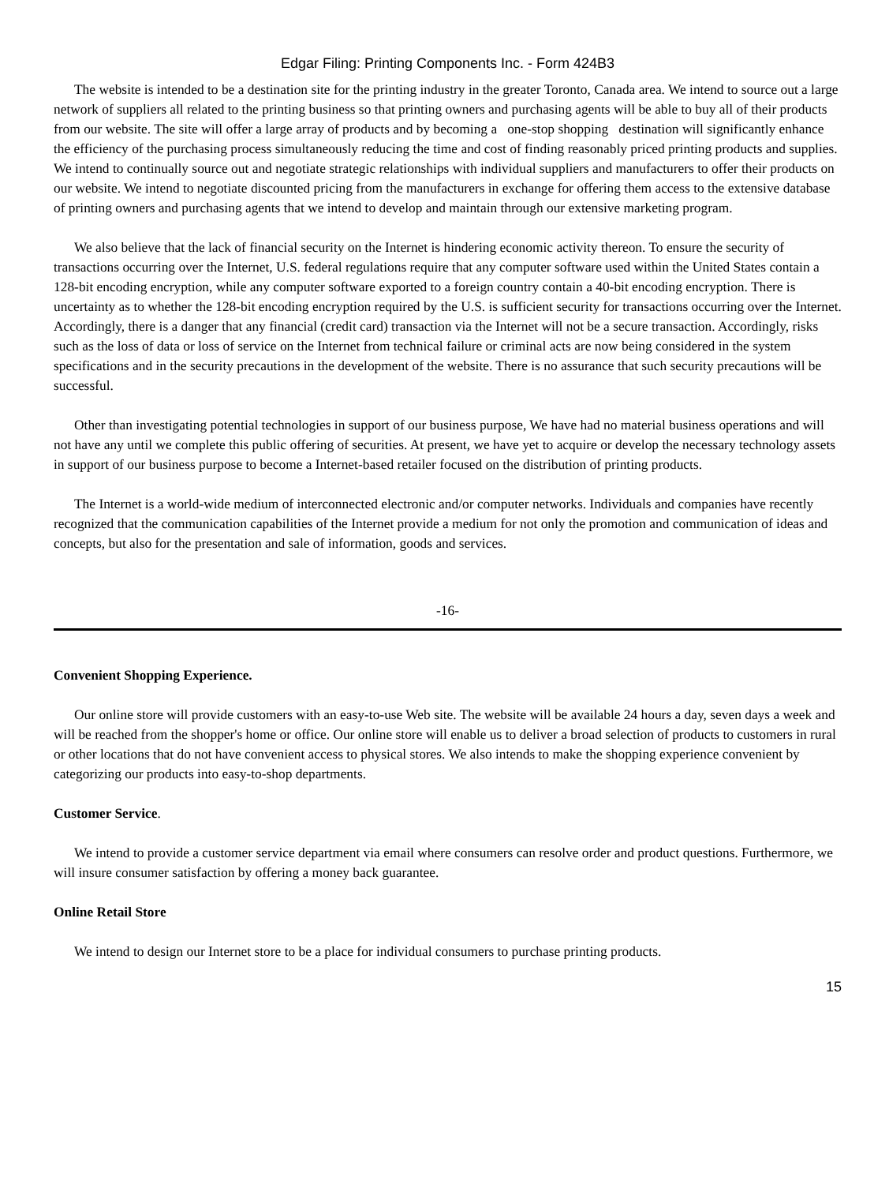Edgar Filing: Printing Components Inc. - Form 424B3
The website is intended to be a destination site for the printing industry in the greater Toronto, Canada area. We intend to source out a large network of suppliers all related to the printing business so that printing owners and purchasing agents will be able to buy all of their products from our website. The site will offer a large array of products and by becoming a one-stop shopping destination will significantly enhance the efficiency of the purchasing process simultaneously reducing the time and cost of finding reasonably priced printing products and supplies. We intend to continually source out and negotiate strategic relationships with individual suppliers and manufacturers to offer their products on our website. We intend to negotiate discounted pricing from the manufacturers in exchange for offering them access to the extensive database of printing owners and purchasing agents that we intend to develop and maintain through our extensive marketing program.
We also believe that the lack of financial security on the Internet is hindering economic activity thereon. To ensure the security of transactions occurring over the Internet, U.S. federal regulations require that any computer software used within the United States contain a 128-bit encoding encryption, while any computer software exported to a foreign country contain a 40-bit encoding encryption. There is uncertainty as to whether the 128-bit encoding encryption required by the U.S. is sufficient security for transactions occurring over the Internet. Accordingly, there is a danger that any financial (credit card) transaction via the Internet will not be a secure transaction. Accordingly, risks such as the loss of data or loss of service on the Internet from technical failure or criminal acts are now being considered in the system specifications and in the security precautions in the development of the website. There is no assurance that such security precautions will be successful.
Other than investigating potential technologies in support of our business purpose, We have had no material business operations and will not have any until we complete this public offering of securities. At present, we have yet to acquire or develop the necessary technology assets in support of our business purpose to become a Internet-based retailer focused on the distribution of printing products.
The Internet is a world-wide medium of interconnected electronic and/or computer networks. Individuals and companies have recently recognized that the communication capabilities of the Internet provide a medium for not only the promotion and communication of ideas and concepts, but also for the presentation and sale of information, goods and services.
-16-
Convenient Shopping Experience.
Our online store will provide customers with an easy-to-use Web site. The website will be available 24 hours a day, seven days a week and will be reached from the shopper's home or office. Our online store will enable us to deliver a broad selection of products to customers in rural or other locations that do not have convenient access to physical stores. We also intends to make the shopping experience convenient by categorizing our products into easy-to-shop departments.
Customer Service.
We intend to provide a customer service department via email where consumers can resolve order and product questions. Furthermore, we will insure consumer satisfaction by offering a money back guarantee.
Online Retail Store
We intend to design our Internet store to be a place for individual consumers to purchase printing products.
15